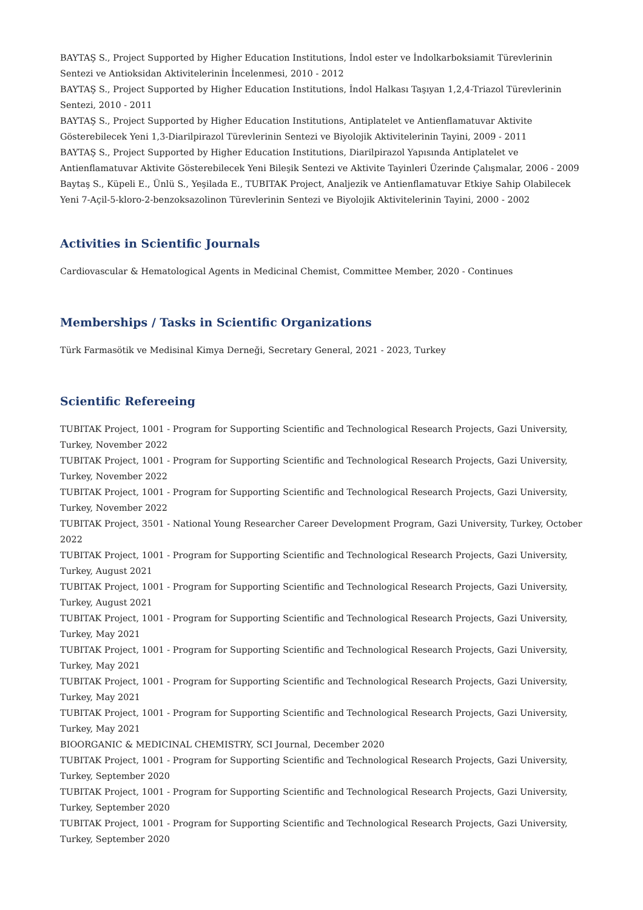BAYTAŞ S., Project Supported by Higher Education Institutions, İndol ester ve İndolkarboksiamit Türevlerinin Sentezi ve Antioksidan Aktivitelerinin İncelenmesi, 2010 - 2012
BAYTAŞ S., Project Supported by Higher Education Institutions, İndol Halkası Taşıyan 1,2,4-Triazol Türevlerinin Sentezi, 2010 - 2011
BAYTAŞ S., Project Supported by Higher Education Institutions, Antiplatelet ve Antienflamatuvar Aktivite Gösterebilecek Yeni 1,3-Diarilpirazol Türevlerinin Sentezi ve Biyolojik Aktivitelerinin Tayini, 2009 - 2011
BAYTAŞ S., Project Supported by Higher Education Institutions, Diarilpirazol Yapısında Antiplatelet ve Antienflamatuvar Aktivite Gösterebilecek Yeni Bileşik Sentezi ve Aktivite Tayinleri Üzerinde Çalışmalar, 2006 - 2009
Baytaş S., Küpeli E., Ünlü S., Yeşilada E., TUBITAK Project, Analjezik ve Antienflamatuvar Etkiye Sahip Olabilecek Yeni 7-Açil-5-kloro-2-benzoksazolinon Türevlerinin Sentezi ve Biyolojik Aktivitelerinin Tayini, 2000 - 2002
Activities in Scientific Journals
Cardiovascular & Hematological Agents in Medicinal Chemist, Committee Member, 2020 - Continues
Memberships / Tasks in Scientific Organizations
Türk Farmasötik ve Medisinal Kimya Derneği, Secretary General, 2021 - 2023, Turkey
Scientific Refereeing
TUBITAK Project, 1001 - Program for Supporting Scientific and Technological Research Projects, Gazi University, Turkey, November 2022
TUBITAK Project, 1001 - Program for Supporting Scientific and Technological Research Projects, Gazi University, Turkey, November 2022
TUBITAK Project, 1001 - Program for Supporting Scientific and Technological Research Projects, Gazi University, Turkey, November 2022
TUBITAK Project, 3501 - National Young Researcher Career Development Program, Gazi University, Turkey, October 2022
TUBITAK Project, 1001 - Program for Supporting Scientific and Technological Research Projects, Gazi University, Turkey, August 2021
TUBITAK Project, 1001 - Program for Supporting Scientific and Technological Research Projects, Gazi University, Turkey, August 2021
TUBITAK Project, 1001 - Program for Supporting Scientific and Technological Research Projects, Gazi University, Turkey, May 2021
TUBITAK Project, 1001 - Program for Supporting Scientific and Technological Research Projects, Gazi University, Turkey, May 2021
TUBITAK Project, 1001 - Program for Supporting Scientific and Technological Research Projects, Gazi University, Turkey, May 2021
TUBITAK Project, 1001 - Program for Supporting Scientific and Technological Research Projects, Gazi University, Turkey, May 2021
BIOORGANIC & MEDICINAL CHEMISTRY, SCI Journal, December 2020
TUBITAK Project, 1001 - Program for Supporting Scientific and Technological Research Projects, Gazi University, Turkey, September 2020
TUBITAK Project, 1001 - Program for Supporting Scientific and Technological Research Projects, Gazi University, Turkey, September 2020
TUBITAK Project, 1001 - Program for Supporting Scientific and Technological Research Projects, Gazi University, Turkey, September 2020